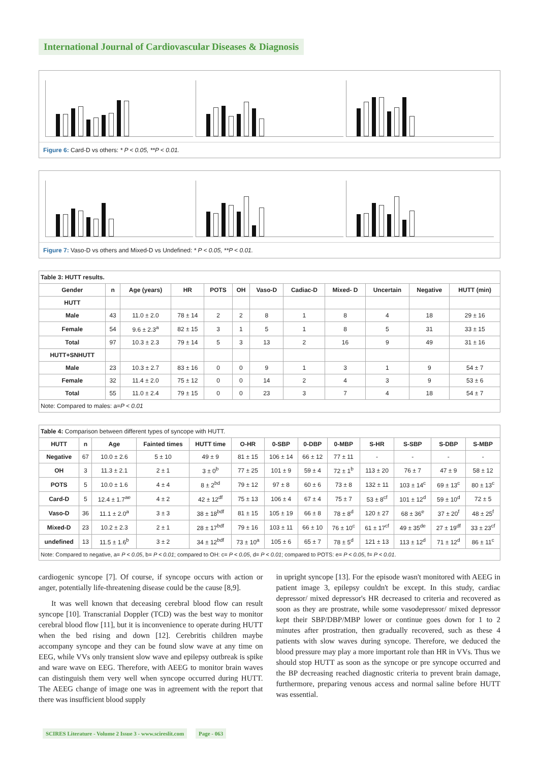International Journal of Cardiovascular Diseases & Diagnosis
Figure 6: Card-D vs others: * P < 0.05, **P < 0.01.
Figure 7: Vaso-D vs others and Mixed-D vs Undefined: * P < 0.05, **P < 0.01.
| Table 3: HUTT results. | | | | | | | | | | | |
| Gender | n | Age (years) | HR | POTS | OH | Vaso-D | Cadiac-D | Mixed- D | Uncertain | Negative | HUTT (min) |
| HUTT | | | | | | | | | | | |
| Male | 43 | 11.0 ± 2.0 | 78 ± 14 | 2 | 2 | 8 | 1 | 8 | 4 | 18 | 29 ± 16 |
| Female | 54 | 9.6 ± 2.3<sup>a</sup> | 82 ± 15 | 3 | 1 | 5 | 1 | 8 | 5 | 31 | 33 ± 15 |
| Total | 97 | 10.3 ± 2.3 | 79 ± 14 | 5 | 3 | 13 | 2 | 16 | 9 | 49 | 31 ± 16 |
| HUTT+SNHUTT | | | | | | | | | | | |
| Male | 23 | 10.3 ± 2.7 | 83 ± 16 | 0 | 0 | 9 | 1 | 3 | 1 | 9 | 54 ± 7 |
| Female | 32 | 11.4 ± 2.0 | 75 ± 12 | 0 | 0 | 14 | 2 | 4 | 3 | 9 | 53 ± 6 |
| Total | 55 | 11.0 ± 2.4 | 79 ± 15 | 0 | 0 | 23 | 3 | 7 | 4 | 18 | 54 ± 7 |
| Note: Compared to males: a= P < 0.01 | | | | | | | | | | | |
| Table 4: Comparison between different types of syncope with HUTT. | | | | | | | | | | | | |
| HUTT | n | Age | Fainted times | HUTT time | O-HR | 0-SBP | 0-DBP | 0-MBP | S-HR | S-SBP | S-DBP | S-MBP |
| Negative | 67 | 10.0 ± 2.6 | 5 ± 10 | 49 ± 9 | 81 ± 15 | 106 ± 14 | 66 ± 12 | 77 ± 11 | - | - | - | - |
| OH | 3 | 11.3 ± 2.1 | 2 ± 1 | 3 ± 0<sup>b</sup> | 77 ± 25 | 101 ± 9 | 59 ± 4 | 72 ± 1<sup>b</sup> | 113 ± 20 | 76 ± 7 | 47 ± 9 | 58 ± 12 |
| POTS | 5 | 10.0 ± 1.6 | 4 ± 4 | 8 ± 2<sup>bd</sup> | 79 ± 12 | 97 ± 8 | 60 ± 6 | 73 ± 8 | 132 ± 11 | 103 ± 14<sup>c</sup> | 69 ± 13<sup>c</sup> | 80 ± 13<sup>c</sup> |
| Card-D | 5 | 12.4 ± 1.7<sup>ae</sup> | 4 ± 2 | 42 ± 12<sup>df</sup> | 75 ± 13 | 106 ± 4 | 67 ± 4 | 75 ± 7 | 53 ± 8<sup>cf</sup> | 101 ± 12<sup>d</sup> | 59 ± 10<sup>d</sup> | 72 ± 5 |
| Vaso-D | 36 | 11.1 ± 2.0<sup>a</sup> | 3 ± 3 | 38 ± 18<sup>bdf</sup> | 81 ± 15 | 105 ± 19 | 66 ± 8 | 78 ± 8<sup>d</sup> | 120 ± 27 | 68 ± 36<sup>e</sup> | 37 ± 20<sup>f</sup> | 48 ± 25<sup>f</sup> |
| Mixed-D | 23 | 10.2 ± 2.3 | 2 ± 1 | 28 ± 17<sup>bdf</sup> | 79 ± 16 | 103 ± 11 | 66 ± 10 | 76 ± 10<sup>c</sup> | 61 ± 17<sup>cf</sup> | 49 ± 35<sup>de</sup> | 27 ± 19<sup>df</sup> | 33 ± 23<sup>cf</sup> |
| undefined | 13 | 11.5 ± 1.6<sup>b</sup> | 3 ± 2 | 34 ± 12<sup>bdf</sup> | 73 ± 10<sup>a</sup> | 105 ± 6 | 65 ± 7 | 78 ± 5<sup>d</sup> | 121 ± 13 | 113 ± 12<sup>d</sup> | 71 ± 12<sup>d</sup> | 86 ± 11<sup>c</sup> |
| Note: Compared to negative, a= P < 0.05 , b= P < 0.01 ; compared to OH: c= P < 0.05 , d= P < 0.01 ; compared to POTS: e= P < 0.05 , f= P < 0.01 . | | | | | | | | | | | | |
cardiogenic syncope [7]. Of course, if syncope occurs with action or anger, potentially life-threatening disease could be the cause [8,9].
It was well known that deceasing cerebral blood flow can result syncope [10]. Transcranial Doppler (TCD) was the best way to monitor cerebral blood flow [11], but it is inconvenience to operate during HUTT when the bed rising and down [12]. Cerebritis children maybe accompany syncope and they can be found slow wave at any time on EEG, while VVs only transient slow wave and epilepsy outbreak is spike and ware wave on EEG. Therefore, with AEEG to monitor brain waves can distinguish them very well when syncope occurred during HUTT. The AEEG change of image one was in agreement with the report that there was insufficient blood supply
in upright syncope [13]. For the episode wasn't monitored with AEEG in patient image 3, epilepsy couldn't be except. In this study, cardiac depressor/ mixed depressor's HR decreased to criteria and recovered as soon as they are prostrate, while some vasodepressor/ mixed depressor kept their SBP/DBP/MBP lower or continue goes down for 1 to 2 minutes after prostration, then gradually recovered, such as these 4 patients with slow waves during syncope. Therefore, we deduced the blood pressure may play a more important role than HR in VVs. Thus we should stop HUTT as soon as the syncope or pre syncope occurred and the BP decreasing reached diagnostic criteria to prevent brain damage, furthermore, preparing venous access and normal saline before HUTT was essential.
SCIRES Literature - Volume 2 Issue 3 - www.scireslit.com Page - 063